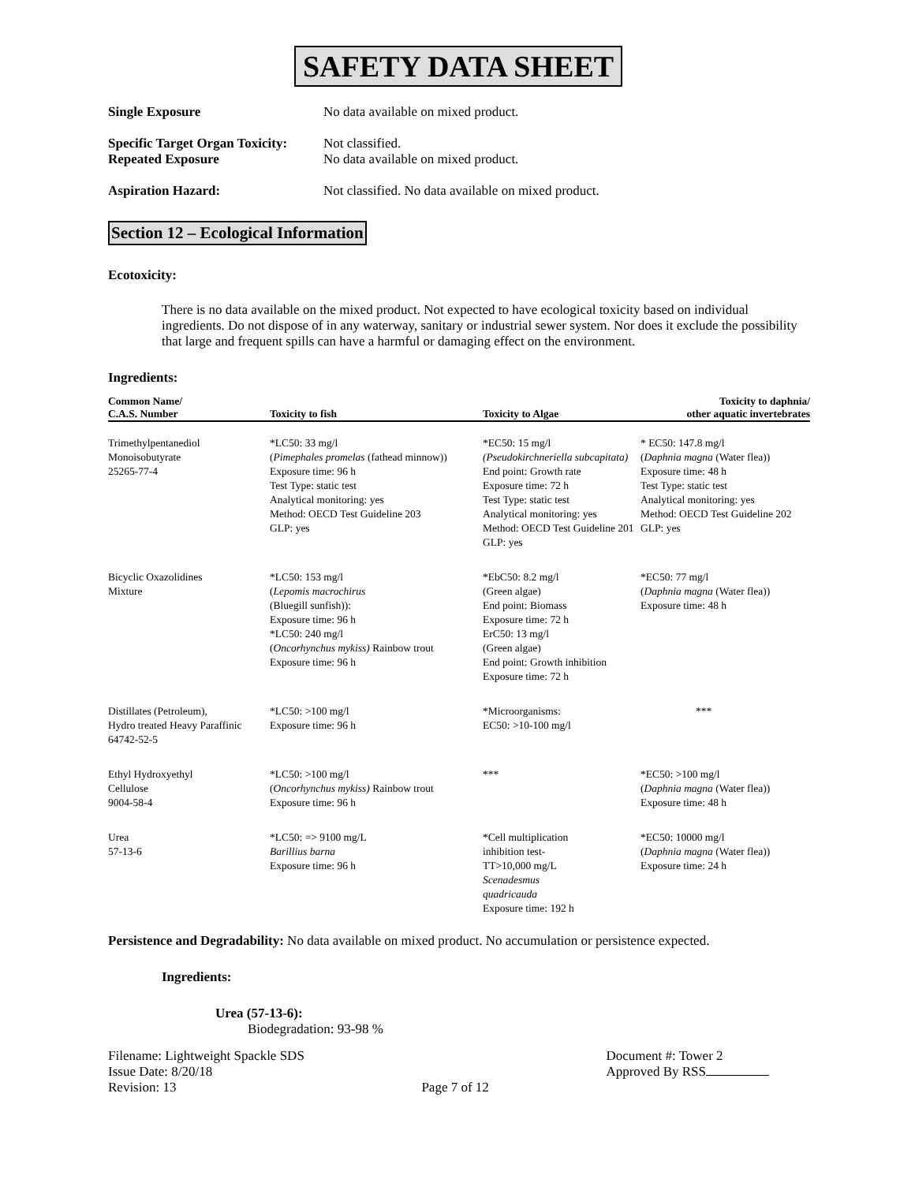SAFETY DATA SHEET
Single Exposure No data available on mixed product.
Specific Target Organ Toxicity:
Repeated Exposure
Not classified.
No data available on mixed product.
Aspiration Hazard: Not classified. No data available on mixed product.
Section 12 – Ecological Information
Ecotoxicity:
There is no data available on the mixed product. Not expected to have ecological toxicity based on individual ingredients. Do not dispose of in any waterway, sanitary or industrial sewer system. Nor does it exclude the possibility that large and frequent spills can have a harmful or damaging effect on the environment.
Ingredients:
| Common Name/ C.A.S. Number | Toxicity to fish | Toxicity to Algae | Toxicity to daphnia/ other aquatic invertebrates |
| --- | --- | --- | --- |
| Trimethylpentanediol Monoisobutyrate 25265-77-4 | *LC50: 33 mg/l ( Pimephales promelas (fathead minnow)) Exposure time: 96 h Test Type: static test Analytical monitoring: yes Method: OECD Test Guideline 203 GLP: yes | *EC50: 15 mg/l (Pseudokirchneriella subcapitata) End point: Growth rate Exposure time: 72 h Test Type: static test Analytical monitoring: yes Method: OECD Test Guideline 201 GLP: yes | * EC50: 147.8 mg/l ( Daphnia magna (Water flea)) Exposure time: 48 h Test Type: static test Analytical monitoring: yes Method: OECD Test Guideline 202 GLP: yes |
| Bicyclic Oxazolidines Mixture | *LC50: 153 mg/l ( Lepomis macrochirus (Bluegill sunfish)): Exposure time: 96 h *LC50: 240 mg/l ( Oncorhynchus mykiss) Rainbow trout Exposure time: 96 h | *EbC50: 8.2 mg/l (Green algae) End point: Biomass Exposure time: 72 h ErC50: 13 mg/l (Green algae) End point: Growth inhibition Exposure time: 72 h | *EC50: 77 mg/l ( Daphnia magna (Water flea)) Exposure time: 48 h |
| Distillates (Petroleum), Hydro treated Heavy Paraffinic 64742-52-5 | *LC50: >100 mg/l Exposure time: 96 h | *Microorganisms: EC50: >10-100 mg/l | *** |
| Ethyl Hydroxyethyl Cellulose 9004-58-4 | *LC50: >100 mg/l ( Oncorhynchus mykiss) Rainbow trout Exposure time: 96 h | *** | *EC50: >100 mg/l ( Daphnia magna (Water flea)) Exposure time: 48 h |
| Urea 57-13-6 | *LC50: => 9100 mg/L Barillius barna Exposure time: 96 h | *Cell multiplication inhibition test- TT>10,000 mg/L Scenadesmus quadricauda Exposure time: 192 h | *EC50: 10000 mg/l ( Daphnia magna (Water flea)) Exposure time: 24 h |
Persistence and Degradability: No data available on mixed product. No accumulation or persistence expected.
Ingredients:
Urea (57-13-6):
Biodegradation: 93-98 %
Filename: Lightweight Spackle SDS
Issue Date: 8/20/18
Revision: 13
Page 7 of 12 Document #: Tower 2
Approved By RSS